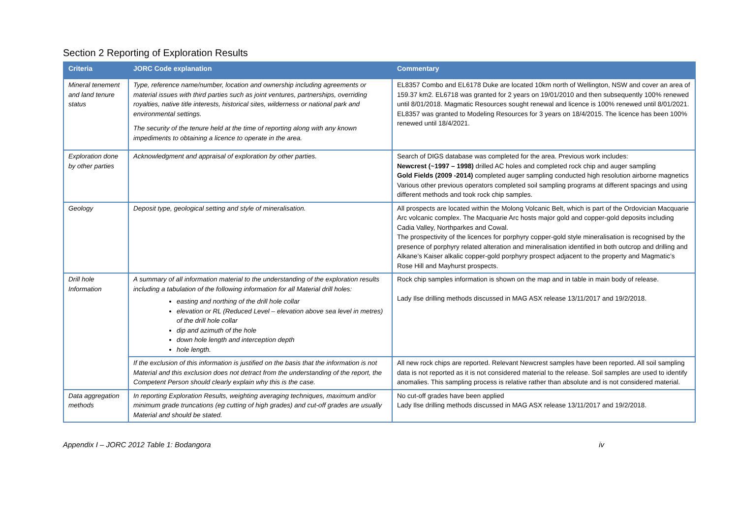Section 2 Reporting of Exploration Results
| Criteria | JORC Code explanation | Commentary |
| --- | --- | --- |
| Mineral tenement and land tenure status | Type, reference name/number, location and ownership including agreements or material issues with third parties such as joint ventures, partnerships, overriding royalties, native title interests, historical sites, wilderness or national park and environmental settings. The security of the tenure held at the time of reporting along with any known impediments to obtaining a licence to operate in the area. | EL8357 Combo and EL6178 Duke are located 10km north of Wellington, NSW and cover an area of 159.37 km2. EL6718 was granted for 2 years on 19/01/2010 and then subsequently 100% renewed until 8/01/2018. Magmatic Resources sought renewal and licence is 100% renewed until 8/01/2021. EL8357 was granted to Modeling Resources for 3 years on 18/4/2015. The licence has been 100% renewed until 18/4/2021. |
| Exploration done by other parties | Acknowledgment and appraisal of exploration by other parties. | Search of DIGS database was completed for the area. Previous work includes: Newcrest (~1997 – 1998) drilled AC holes and completed rock chip and auger sampling Gold Fields (2009 -2014) completed auger sampling conducted high resolution airborne magnetics Various other previous operators completed soil sampling programs at different spacings and using different methods and took rock chip samples. |
| Geology | Deposit type, geological setting and style of mineralisation. | All prospects are located within the Molong Volcanic Belt, which is part of the Ordovician Macquarie Arc volcanic complex. The Macquarie Arc hosts major gold and copper-gold deposits including Cadia Valley, Northparkes and Cowal. The prospectivity of the licences for porphyry copper-gold style mineralisation is recognised by the presence of porphyry related alteration and mineralisation identified in both outcrop and drilling and Alkane’s Kaiser alkalic copper-gold porphyry prospect adjacent to the property and Magmatic’s Rose Hill and Mayhurst prospects. |
| Drill hole Information | A summary of all information material to the understanding of the exploration results including a tabulation of the following information for all Material drill holes: easting and northing of the drill hole collar elevation or RL (Reduced Level – elevation above sea level in metres) of the drill hole collar dip and azimuth of the hole down hole length and interception depth hole length. | Rock chip samples information is shown on the map and in table in main body of release. Lady Ilse drilling methods discussed in MAG ASX release 13/11/2017 and 19/2/2018. |
| | If the exclusion of this information is justified on the basis that the information is not Material and this exclusion does not detract from the understanding of the report, the Competent Person should clearly explain why this is the case. | All new rock chips are reported. Relevant Newcrest samples have been reported. All soil sampling data is not reported as it is not considered material to the release. Soil samples are used to identify anomalies. This sampling process is relative rather than absolute and is not considered material. |
| Data aggregation methods | In reporting Exploration Results, weighting averaging techniques, maximum and/or minimum grade truncations (eg cutting of high grades) and cut-off grades are usually Material and should be stated. | No cut-off grades have been applied Lady Ilse drilling methods discussed in MAG ASX release 13/11/2017 and 19/2/2018. |
Appendix I – JORC 2012 Table 1: Bodangora iv